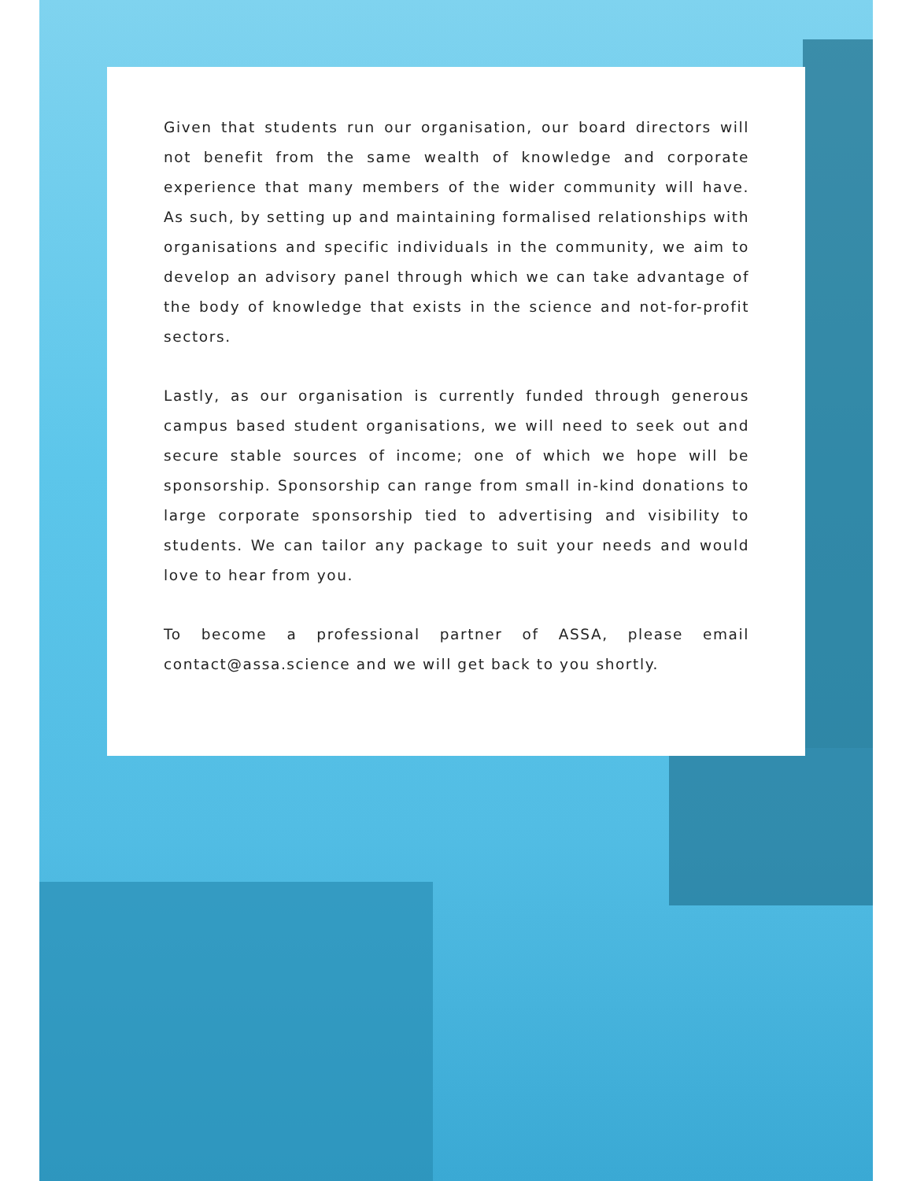Given that students run our organisation, our board directors will not benefit from the same wealth of knowledge and corporate experience that many members of the wider community will have. As such, by setting up and maintaining formalised relationships with organisations and specific individuals in the community, we aim to develop an advisory panel through which we can take advantage of the body of knowledge that exists in the science and not-for-profit sectors.
Lastly, as our organisation is currently funded through generous campus based student organisations, we will need to seek out and secure stable sources of income; one of which we hope will be sponsorship. Sponsorship can range from small in-kind donations to large corporate sponsorship tied to advertising and visibility to students. We can tailor any package to suit your needs and would love to hear from you.
To become a professional partner of ASSA, please email contact@assa.science and we will get back to you shortly.